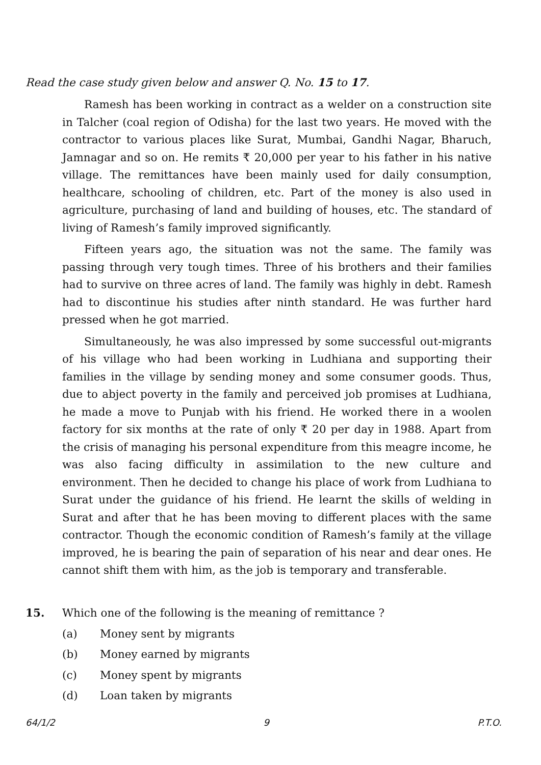Read the case study given below and answer Q. No. 15 to 17.
Ramesh has been working in contract as a welder on a construction site in Talcher (coal region of Odisha) for the last two years. He moved with the contractor to various places like Surat, Mumbai, Gandhi Nagar, Bharuch, Jamnagar and so on. He remits ₹ 20,000 per year to his father in his native village. The remittances have been mainly used for daily consumption, healthcare, schooling of children, etc. Part of the money is also used in agriculture, purchasing of land and building of houses, etc. The standard of living of Ramesh’s family improved significantly.
Fifteen years ago, the situation was not the same. The family was passing through very tough times. Three of his brothers and their families had to survive on three acres of land. The family was highly in debt. Ramesh had to discontinue his studies after ninth standard. He was further hard pressed when he got married.
Simultaneously, he was also impressed by some successful out-migrants of his village who had been working in Ludhiana and supporting their families in the village by sending money and some consumer goods. Thus, due to abject poverty in the family and perceived job promises at Ludhiana, he made a move to Punjab with his friend. He worked there in a woolen factory for six months at the rate of only ₹ 20 per day in 1988. Apart from the crisis of managing his personal expenditure from this meagre income, he was also facing difficulty in assimilation to the new culture and environment. Then he decided to change his place of work from Ludhiana to Surat under the guidance of his friend. He learnt the skills of welding in Surat and after that he has been moving to different places with the same contractor. Though the economic condition of Ramesh’s family at the village improved, he is bearing the pain of separation of his near and dear ones. He cannot shift them with him, as the job is temporary and transferable.
15. Which one of the following is the meaning of remittance ?
(a) Money sent by migrants
(b) Money earned by migrants
(c) Money spent by migrants
(d) Loan taken by migrants
64/1/2 9 P.T.O.